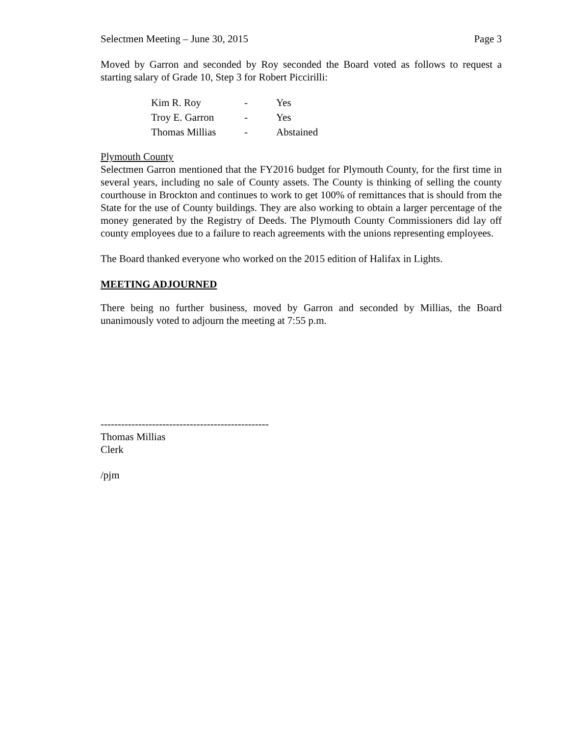Selectmen Meeting – June 30, 2015 Page 3
Moved by Garron and seconded by Roy seconded the Board voted as follows to request a starting salary of Grade 10, Step 3 for Robert Piccirilli:
| Kim R. Roy | - | Yes |
| Troy E. Garron | - | Yes |
| Thomas Millias | - | Abstained |
Plymouth County
Selectmen Garron mentioned that the FY2016 budget for Plymouth County, for the first time in several years, including no sale of County assets. The County is thinking of selling the county courthouse in Brockton and continues to work to get 100% of remittances that is should from the State for the use of County buildings. They are also working to obtain a larger percentage of the money generated by the Registry of Deeds. The Plymouth County Commissioners did lay off county employees due to a failure to reach agreements with the unions representing employees.
The Board thanked everyone who worked on the 2015 edition of Halifax in Lights.
MEETING ADJOURNED
There being no further business, moved by Garron and seconded by Millias, the Board unanimously voted to adjourn the meeting at 7:55 p.m.
-------------------------------------------------
Thomas Millias
Clerk
/pjm